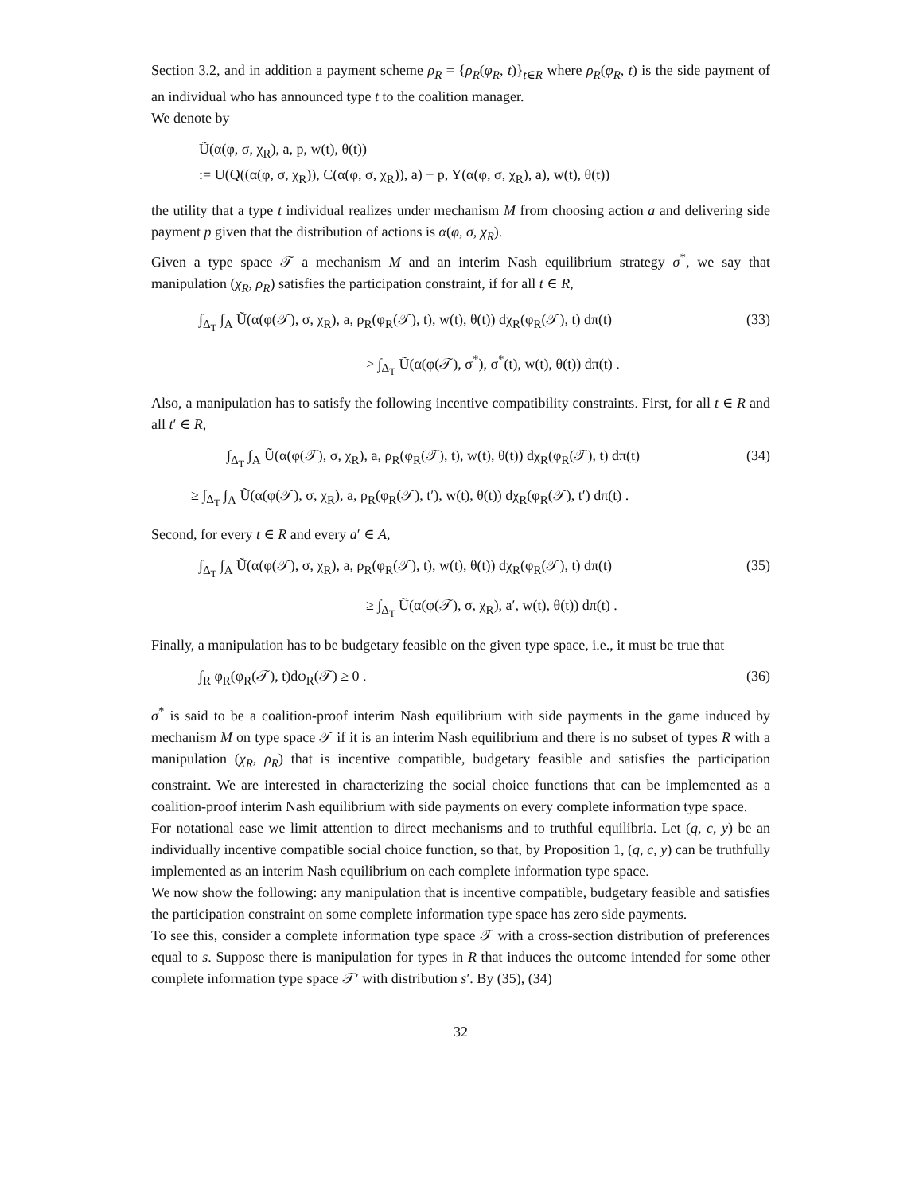Section 3.2, and in addition a payment scheme ρ<sub>R</sub> = {ρ<sub>R</sub>(φ<sub>R</sub>, t)}<sub>t∈R</sub> where ρ<sub>R</sub>(φ<sub>R</sub>, t) is the side payment of an individual who has announced type t to the coalition manager.
We denote by
Ũ(α(φ, σ, χ<sub>R</sub>), a, p, w(t), θ(t))
:= U(Q((α(φ, σ, χ<sub>R</sub>)), C(α(φ, σ, χ<sub>R</sub>)), a) − p, Y(α(φ, σ, χ<sub>R</sub>), a), w(t), θ(t))
the utility that a type t individual realizes under mechanism M from choosing action a and delivering side payment p given that the distribution of actions is α(φ, σ, χ<sub>R</sub>).
Given a type space 𝒯 a mechanism M and an interim Nash equilibrium strategy σ<sup>*</sup>, we say that manipulation (χ<sub>R</sub>, ρ<sub>R</sub>) satisfies the participation constraint, if for all t ∈ R,
∫<sub>Δ<sub>T</sub></sub> ∫<sub>A</sub> Ũ(α(φ(𝒯), σ, χ<sub>R</sub>), a, ρ<sub>R</sub>(φ<sub>R</sub>(𝒯), t), w(t), θ(t)) dχ<sub>R</sub>(φ<sub>R</sub>(𝒯), t) dπ(t) (33)
> ∫<sub>Δ<sub>T</sub></sub> Ũ(α(φ(𝒯), σ<sup>*</sup>), σ<sup>*</sup>(t), w(t), θ(t)) dπ(t) .
Also, a manipulation has to satisfy the following incentive compatibility constraints. First, for all t ∈ R and all t′ ∈ R,
∫<sub>Δ<sub>T</sub></sub> ∫<sub>A</sub> Ũ(α(φ(𝒯), σ, χ<sub>R</sub>), a, ρ<sub>R</sub>(φ<sub>R</sub>(𝒯), t), w(t), θ(t)) dχ<sub>R</sub>(φ<sub>R</sub>(𝒯), t) dπ(t) (34)
≥ ∫<sub>Δ<sub>T</sub></sub> ∫<sub>A</sub> Ũ(α(φ(𝒯), σ, χ<sub>R</sub>), a, ρ<sub>R</sub>(φ<sub>R</sub>(𝒯), t′), w(t), θ(t)) dχ<sub>R</sub>(φ<sub>R</sub>(𝒯), t′) dπ(t) .
Second, for every t ∈ R and every a′ ∈ A,
∫<sub>Δ<sub>T</sub></sub> ∫<sub>A</sub> Ũ(α(φ(𝒯), σ, χ<sub>R</sub>), a, ρ<sub>R</sub>(φ<sub>R</sub>(𝒯), t), w(t), θ(t)) dχ<sub>R</sub>(φ<sub>R</sub>(𝒯), t) dπ(t) (35)
≥ ∫<sub>Δ<sub>T</sub></sub> Ũ(α(φ(𝒯), σ, χ<sub>R</sub>), a′, w(t), θ(t)) dπ(t) .
Finally, a manipulation has to be budgetary feasible on the given type space, i.e., it must be true that
∫<sub>R</sub> φ<sub>R</sub>(φ<sub>R</sub>(𝒯), t)dφ<sub>R</sub>(𝒯) ≥ 0 . (36)
σ<sup>*</sup> is said to be a coalition-proof interim Nash equilibrium with side payments in the game induced by mechanism M on type space 𝒯 if it is an interim Nash equilibrium and there is no subset of types R with a manipulation (χ<sub>R</sub>, ρ<sub>R</sub>) that is incentive compatible, budgetary feasible and satisfies the participation constraint. We are interested in characterizing the social choice functions that can be implemented as a coalition-proof interim Nash equilibrium with side payments on every complete information type space.
For notational ease we limit attention to direct mechanisms and to truthful equilibria. Let (q, c, y) be an individually incentive compatible social choice function, so that, by Proposition 1, (q, c, y) can be truthfully implemented as an interim Nash equilibrium on each complete information type space.
We now show the following: any manipulation that is incentive compatible, budgetary feasible and satisfies the participation constraint on some complete information type space has zero side payments.
To see this, consider a complete information type space 𝒯 with a cross-section distribution of preferences equal to s. Suppose there is manipulation for types in R that induces the outcome intended for some other complete information type space 𝒯′ with distribution s′. By (35), (34)
32